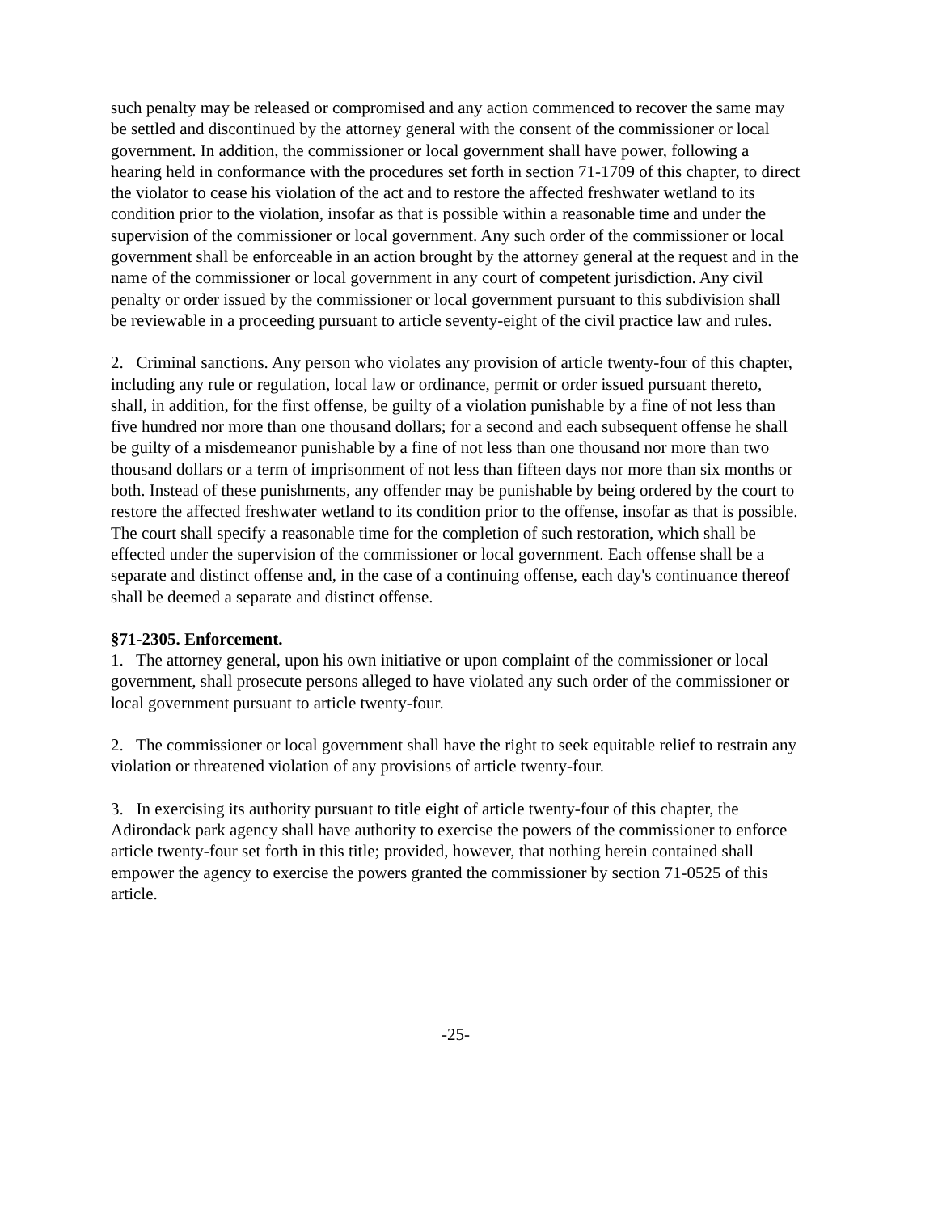such penalty may be released or compromised and any action commenced to recover the same may be settled and discontinued by the attorney general with the consent of the commissioner or local government. In addition, the commissioner or local government shall have power, following a hearing held in conformance with the procedures set forth in section 71-1709 of this chapter, to direct the violator to cease his violation of the act and to restore the affected freshwater wetland to its condition prior to the violation, insofar as that is possible within a reasonable time and under the supervision of the commissioner or local government. Any such order of the commissioner or local government shall be enforceable in an action brought by the attorney general at the request and in the name of the commissioner or local government in any court of competent jurisdiction. Any civil penalty or order issued by the commissioner or local government pursuant to this subdivision shall be reviewable in a proceeding pursuant to article seventy-eight of the civil practice law and rules.
2. Criminal sanctions. Any person who violates any provision of article twenty-four of this chapter, including any rule or regulation, local law or ordinance, permit or order issued pursuant thereto, shall, in addition, for the first offense, be guilty of a violation punishable by a fine of not less than five hundred nor more than one thousand dollars; for a second and each subsequent offense he shall be guilty of a misdemeanor punishable by a fine of not less than one thousand nor more than two thousand dollars or a term of imprisonment of not less than fifteen days nor more than six months or both. Instead of these punishments, any offender may be punishable by being ordered by the court to restore the affected freshwater wetland to its condition prior to the offense, insofar as that is possible. The court shall specify a reasonable time for the completion of such restoration, which shall be effected under the supervision of the commissioner or local government. Each offense shall be a separate and distinct offense and, in the case of a continuing offense, each day's continuance thereof shall be deemed a separate and distinct offense.
§71-2305. Enforcement.
1. The attorney general, upon his own initiative or upon complaint of the commissioner or local government, shall prosecute persons alleged to have violated any such order of the commissioner or local government pursuant to article twenty-four.
2. The commissioner or local government shall have the right to seek equitable relief to restrain any violation or threatened violation of any provisions of article twenty-four.
3. In exercising its authority pursuant to title eight of article twenty-four of this chapter, the Adirondack park agency shall have authority to exercise the powers of the commissioner to enforce article twenty-four set forth in this title; provided, however, that nothing herein contained shall empower the agency to exercise the powers granted the commissioner by section 71-0525 of this article.
-25-